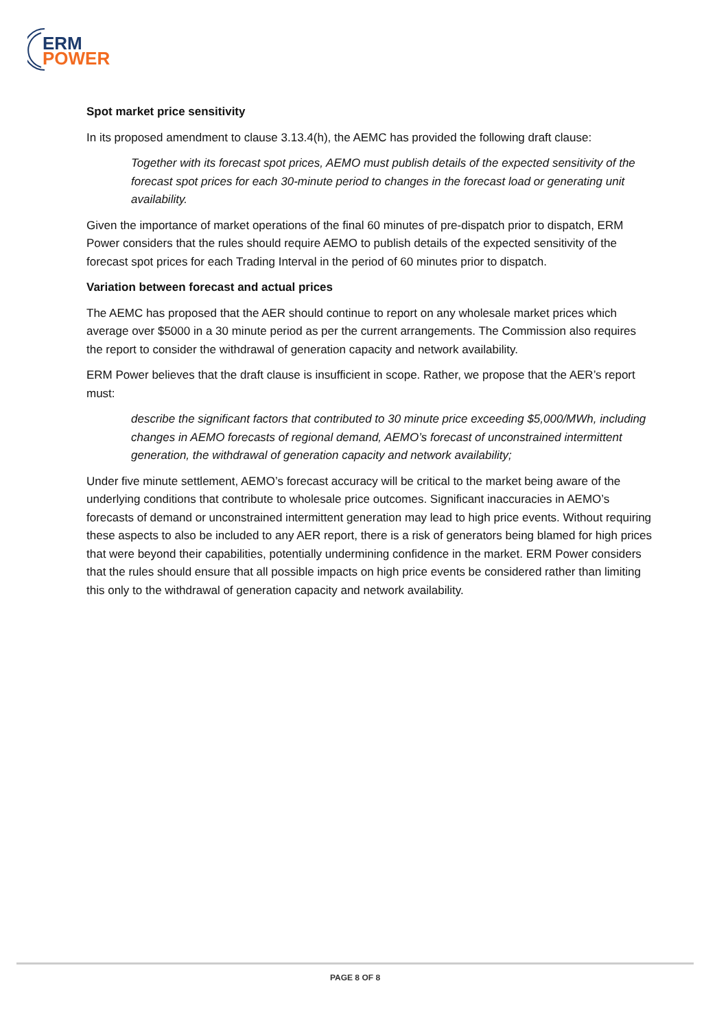ERM
POWER
Spot market price sensitivity
In its proposed amendment to clause 3.13.4(h), the AEMC has provided the following draft clause:
Together with its forecast spot prices, AEMO must publish details of the expected sensitivity of the forecast spot prices for each 30-minute period to changes in the forecast load or generating unit availability.
Given the importance of market operations of the final 60 minutes of pre-dispatch prior to dispatch, ERM Power considers that the rules should require AEMO to publish details of the expected sensitivity of the forecast spot prices for each Trading Interval in the period of 60 minutes prior to dispatch.
Variation between forecast and actual prices
The AEMC has proposed that the AER should continue to report on any wholesale market prices which average over $5000 in a 30 minute period as per the current arrangements. The Commission also requires the report to consider the withdrawal of generation capacity and network availability.
ERM Power believes that the draft clause is insufficient in scope. Rather, we propose that the AER’s report must:
describe the significant factors that contributed to 30 minute price exceeding $5,000/MWh, including changes in AEMO forecasts of regional demand, AEMO’s forecast of unconstrained intermittent generation, the withdrawal of generation capacity and network availability;
Under five minute settlement, AEMO’s forecast accuracy will be critical to the market being aware of the underlying conditions that contribute to wholesale price outcomes. Significant inaccuracies in AEMO’s forecasts of demand or unconstrained intermittent generation may lead to high price events. Without requiring these aspects to also be included to any AER report, there is a risk of generators being blamed for high prices that were beyond their capabilities, potentially undermining confidence in the market. ERM Power considers that the rules should ensure that all possible impacts on high price events be considered rather than limiting this only to the withdrawal of generation capacity and network availability.
PAGE 8 OF 8